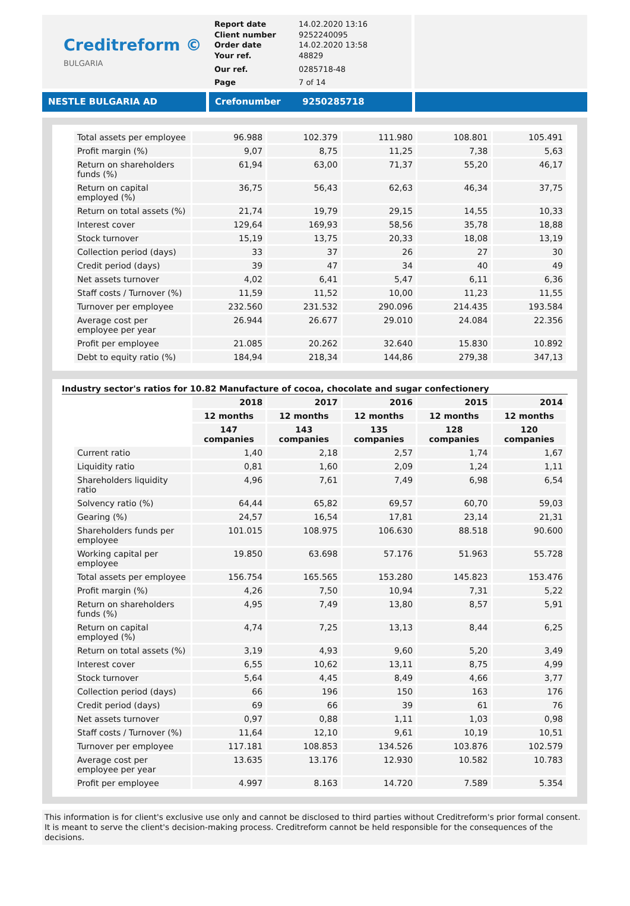Creditreform ©
BULGARIA
Report date 14.02.2020 13:16 Client number 9252240095 Order date 14.02.2020 13:58 Your ref. 48829 Our ref. 0285718-48 Page 7 of 14
NESTLE BULGARIA AD Crefonumber 9250285718
| Total assets per employee | 96.988 | 102.379 | 111.980 | 108.801 | 105.491 |
| Profit margin (%) | 9,07 | 8,75 | 11,25 | 7,38 | 5,63 |
| Return on shareholders funds (%) | 61,94 | 63,00 | 71,37 | 55,20 | 46,17 |
| Return on capital employed (%) | 36,75 | 56,43 | 62,63 | 46,34 | 37,75 |
| Return on total assets (%) | 21,74 | 19,79 | 29,15 | 14,55 | 10,33 |
| Interest cover | 129,64 | 169,93 | 58,56 | 35,78 | 18,88 |
| Stock turnover | 15,19 | 13,75 | 20,33 | 18,08 | 13,19 |
| Collection period (days) | 33 | 37 | 26 | 27 | 30 |
| Credit period (days) | 39 | 47 | 34 | 40 | 49 |
| Net assets turnover | 4,02 | 6,41 | 5,47 | 6,11 | 6,36 |
| Staff costs / Turnover (%) | 11,59 | 11,52 | 10,00 | 11,23 | 11,55 |
| Turnover per employee | 232.560 | 231.532 | 290.096 | 214.435 | 193.584 |
| Average cost per employee per year | 26.944 | 26.677 | 29.010 | 24.084 | 22.356 |
| Profit per employee | 21.085 | 20.262 | 32.640 | 15.830 | 10.892 |
| Debt to equity ratio (%) | 184,94 | 218,34 | 144,86 | 279,38 | 347,13 |
Industry sector's ratios for 10.82 Manufacture of cocoa, chocolate and sugar confectionery
| | 2018 | 2017 | 2016 | 2015 | 2014 |
| --- | --- | --- | --- | --- | --- |
| | 12 months | 12 months | 12 months | 12 months | 12 months |
| | 147 companies | 143 companies | 135 companies | 128 companies | 120 companies |
| Current ratio | 1,40 | 2,18 | 2,57 | 1,74 | 1,67 |
| Liquidity ratio | 0,81 | 1,60 | 2,09 | 1,24 | 1,11 |
| Shareholders liquidity ratio | 4,96 | 7,61 | 7,49 | 6,98 | 6,54 |
| Solvency ratio (%) | 64,44 | 65,82 | 69,57 | 60,70 | 59,03 |
| Gearing (%) | 24,57 | 16,54 | 17,81 | 23,14 | 21,31 |
| Shareholders funds per employee | 101.015 | 108.975 | 106.630 | 88.518 | 90.600 |
| Working capital per employee | 19.850 | 63.698 | 57.176 | 51.963 | 55.728 |
| Total assets per employee | 156.754 | 165.565 | 153.280 | 145.823 | 153.476 |
| Profit margin (%) | 4,26 | 7,50 | 10,94 | 7,31 | 5,22 |
| Return on shareholders funds (%) | 4,95 | 7,49 | 13,80 | 8,57 | 5,91 |
| Return on capital employed (%) | 4,74 | 7,25 | 13,13 | 8,44 | 6,25 |
| Return on total assets (%) | 3,19 | 4,93 | 9,60 | 5,20 | 3,49 |
| Interest cover | 6,55 | 10,62 | 13,11 | 8,75 | 4,99 |
| Stock turnover | 5,64 | 4,45 | 8,49 | 4,66 | 3,77 |
| Collection period (days) | 66 | 196 | 150 | 163 | 176 |
| Credit period (days) | 69 | 66 | 39 | 61 | 76 |
| Net assets turnover | 0,97 | 0,88 | 1,11 | 1,03 | 0,98 |
| Staff costs / Turnover (%) | 11,64 | 12,10 | 9,61 | 10,19 | 10,51 |
| Turnover per employee | 117.181 | 108.853 | 134.526 | 103.876 | 102.579 |
| Average cost per employee per year | 13.635 | 13.176 | 12.930 | 10.582 | 10.783 |
| Profit per employee | 4.997 | 8.163 | 14.720 | 7.589 | 5.354 |
This information is for client's exclusive use only and cannot be disclosed to third parties without Creditreform's prior formal consent. It is meant to serve the client's decision-making process. Creditreform cannot be held responsible for the consequences of the decisions.